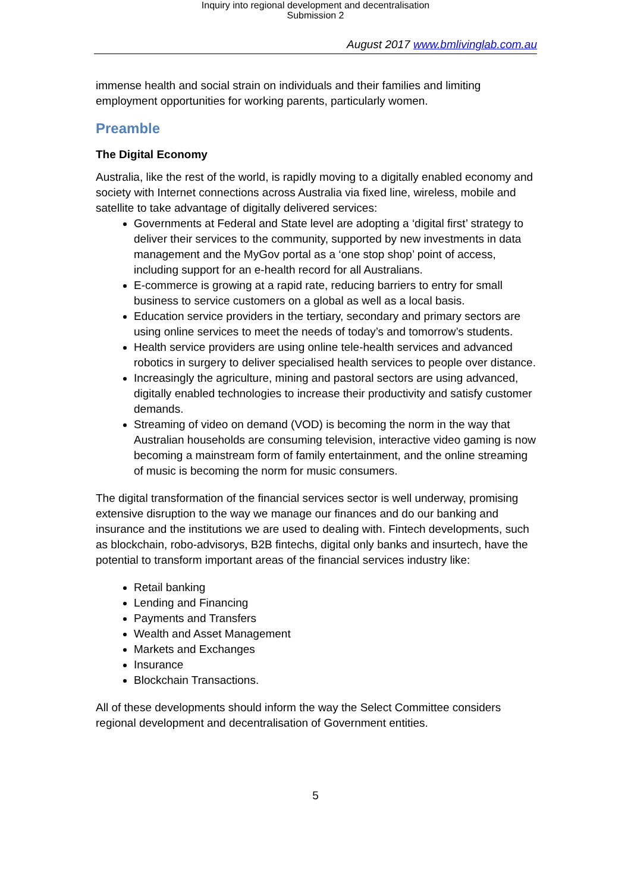Inquiry into regional development and decentralisation
Submission 2
August 2017 www.bmlivinglab.com.au
immense health and social strain on individuals and their families and limiting employment opportunities for working parents, particularly women.
Preamble
The Digital Economy
Australia, like the rest of the world, is rapidly moving to a digitally enabled economy and society with Internet connections across Australia via fixed line, wireless, mobile and satellite to take advantage of digitally delivered services:
Governments at Federal and State level are adopting a ‘digital first’ strategy to deliver their services to the community, supported by new investments in data management and the MyGov portal as a ‘one stop shop’ point of access, including support for an e-health record for all Australians.
E-commerce is growing at a rapid rate, reducing barriers to entry for small business to service customers on a global as well as a local basis.
Education service providers in the tertiary, secondary and primary sectors are using online services to meet the needs of today’s and tomorrow’s students.
Health service providers are using online tele-health services and advanced robotics in surgery to deliver specialised health services to people over distance.
Increasingly the agriculture, mining and pastoral sectors are using advanced, digitally enabled technologies to increase their productivity and satisfy customer demands.
Streaming of video on demand (VOD) is becoming the norm in the way that Australian households are consuming television, interactive video gaming is now becoming a mainstream form of family entertainment, and the online streaming of music is becoming the norm for music consumers.
The digital transformation of the financial services sector is well underway, promising extensive disruption to the way we manage our finances and do our banking and insurance and the institutions we are used to dealing with. Fintech developments, such as blockchain, robo-advisorys, B2B fintechs, digital only banks and insurtech, have the potential to transform important areas of the financial services industry like:
Retail banking
Lending and Financing
Payments and Transfers
Wealth and Asset Management
Markets and Exchanges
Insurance
Blockchain Transactions.
All of these developments should inform the way the Select Committee considers regional development and decentralisation of Government entities.
5